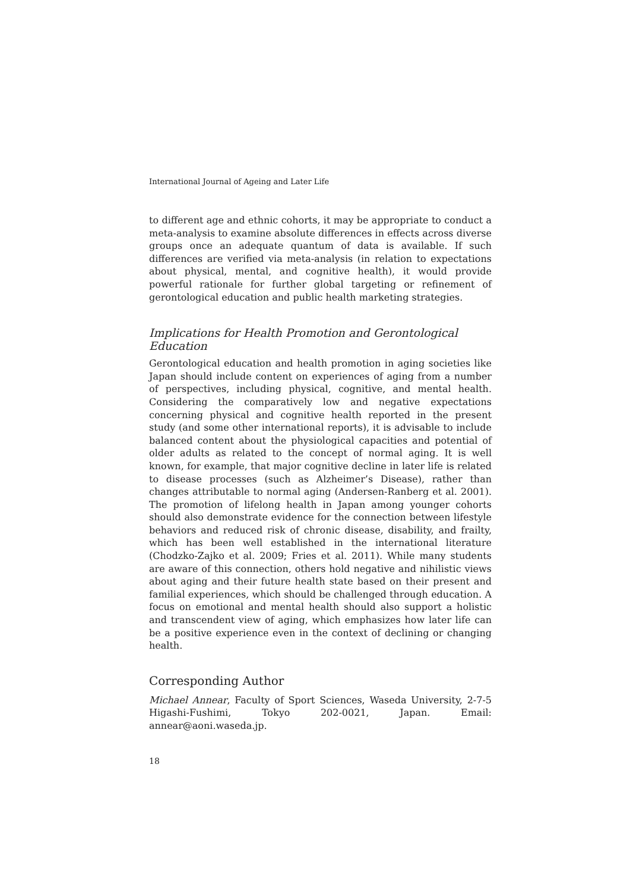International Journal of Ageing and Later Life
to different age and ethnic cohorts, it may be appropriate to conduct a meta-analysis to examine absolute differences in effects across diverse groups once an adequate quantum of data is available. If such differences are verified via meta-analysis (in relation to expectations about physical, mental, and cognitive health), it would provide powerful rationale for further global targeting or refinement of gerontological education and public health marketing strategies.
Implications for Health Promotion and Gerontological Education
Gerontological education and health promotion in aging societies like Japan should include content on experiences of aging from a number of perspectives, including physical, cognitive, and mental health. Considering the comparatively low and negative expectations concerning physical and cognitive health reported in the present study (and some other international reports), it is advisable to include balanced content about the physiological capacities and potential of older adults as related to the concept of normal aging. It is well known, for example, that major cognitive decline in later life is related to disease processes (such as Alzheimer’s Disease), rather than changes attributable to normal aging (Andersen-Ranberg et al. 2001). The promotion of lifelong health in Japan among younger cohorts should also demonstrate evidence for the connection between lifestyle behaviors and reduced risk of chronic disease, disability, and frailty, which has been well established in the international literature (Chodzko-Zajko et al. 2009; Fries et al. 2011). While many students are aware of this connection, others hold negative and nihilistic views about aging and their future health state based on their present and familial experiences, which should be challenged through education. A focus on emotional and mental health should also support a holistic and transcendent view of aging, which emphasizes how later life can be a positive experience even in the context of declining or changing health.
Corresponding Author
Michael Annear, Faculty of Sport Sciences, Waseda University, 2-7-5 Higashi-Fushimi, Tokyo 202-0021, Japan. Email: annear@aoni.waseda.jp.
18